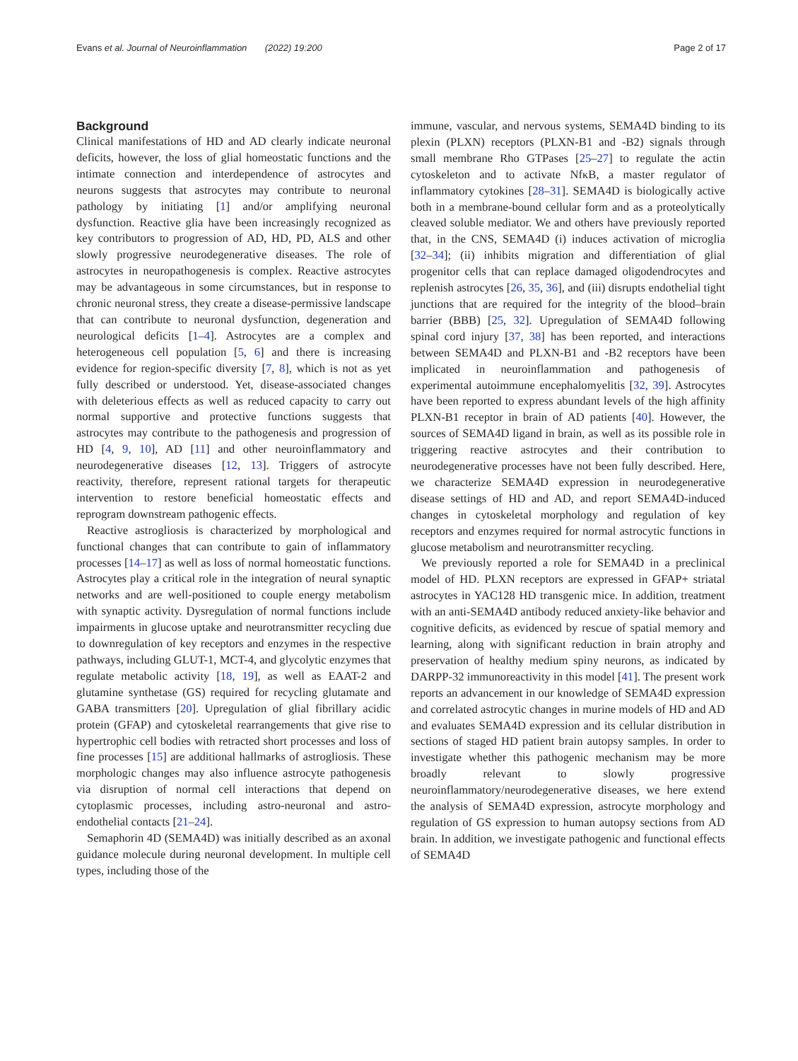Evans et al. Journal of Neuroinflammation (2022) 19:200 Page 2 of 17
Background
Clinical manifestations of HD and AD clearly indicate neuronal deficits, however, the loss of glial homeostatic functions and the intimate connection and interdependence of astrocytes and neurons suggests that astrocytes may contribute to neuronal pathology by initiating [1] and/or amplifying neuronal dysfunction. Reactive glia have been increasingly recognized as key contributors to progression of AD, HD, PD, ALS and other slowly progressive neurodegenerative diseases. The role of astrocytes in neuropathogenesis is complex. Reactive astrocytes may be advantageous in some circumstances, but in response to chronic neuronal stress, they create a disease-permissive landscape that can contribute to neuronal dysfunction, degeneration and neurological deficits [1–4]. Astrocytes are a complex and heterogeneous cell population [5, 6] and there is increasing evidence for region-specific diversity [7, 8], which is not as yet fully described or understood. Yet, disease-associated changes with deleterious effects as well as reduced capacity to carry out normal supportive and protective functions suggests that astrocytes may contribute to the pathogenesis and progression of HD [4, 9, 10], AD [11] and other neuroinflammatory and neurodegenerative diseases [12, 13]. Triggers of astrocyte reactivity, therefore, represent rational targets for therapeutic intervention to restore beneficial homeostatic effects and reprogram downstream pathogenic effects.
Reactive astrogliosis is characterized by morphological and functional changes that can contribute to gain of inflammatory processes [14–17] as well as loss of normal homeostatic functions. Astrocytes play a critical role in the integration of neural synaptic networks and are well-positioned to couple energy metabolism with synaptic activity. Dysregulation of normal functions include impairments in glucose uptake and neurotransmitter recycling due to downregulation of key receptors and enzymes in the respective pathways, including GLUT-1, MCT-4, and glycolytic enzymes that regulate metabolic activity [18, 19], as well as EAAT-2 and glutamine synthetase (GS) required for recycling glutamate and GABA transmitters [20]. Upregulation of glial fibrillary acidic protein (GFAP) and cytoskeletal rearrangements that give rise to hypertrophic cell bodies with retracted short processes and loss of fine processes [15] are additional hallmarks of astrogliosis. These morphologic changes may also influence astrocyte pathogenesis via disruption of normal cell interactions that depend on cytoplasmic processes, including astro-neuronal and astro-endothelial contacts [21–24].
Semaphorin 4D (SEMA4D) was initially described as an axonal guidance molecule during neuronal development. In multiple cell types, including those of the
immune, vascular, and nervous systems, SEMA4D binding to its plexin (PLXN) receptors (PLXN-B1 and -B2) signals through small membrane Rho GTPases [25–27] to regulate the actin cytoskeleton and to activate NfκB, a master regulator of inflammatory cytokines [28–31]. SEMA4D is biologically active both in a membrane-bound cellular form and as a proteolytically cleaved soluble mediator. We and others have previously reported that, in the CNS, SEMA4D (i) induces activation of microglia [32–34]; (ii) inhibits migration and differentiation of glial progenitor cells that can replace damaged oligodendrocytes and replenish astrocytes [26, 35, 36], and (iii) disrupts endothelial tight junctions that are required for the integrity of the blood–brain barrier (BBB) [25, 32]. Upregulation of SEMA4D following spinal cord injury [37, 38] has been reported, and interactions between SEMA4D and PLXN-B1 and -B2 receptors have been implicated in neuroinflammation and pathogenesis of experimental autoimmune encephalomyelitis [32, 39]. Astrocytes have been reported to express abundant levels of the high affinity PLXN-B1 receptor in brain of AD patients [40]. However, the sources of SEMA4D ligand in brain, as well as its possible role in triggering reactive astrocytes and their contribution to neurodegenerative processes have not been fully described. Here, we characterize SEMA4D expression in neurodegenerative disease settings of HD and AD, and report SEMA4D-induced changes in cytoskeletal morphology and regulation of key receptors and enzymes required for normal astrocytic functions in glucose metabolism and neurotransmitter recycling.
We previously reported a role for SEMA4D in a preclinical model of HD. PLXN receptors are expressed in GFAP+ striatal astrocytes in YAC128 HD transgenic mice. In addition, treatment with an anti-SEMA4D antibody reduced anxiety-like behavior and cognitive deficits, as evidenced by rescue of spatial memory and learning, along with significant reduction in brain atrophy and preservation of healthy medium spiny neurons, as indicated by DARPP-32 immunoreactivity in this model [41]. The present work reports an advancement in our knowledge of SEMA4D expression and correlated astrocytic changes in murine models of HD and AD and evaluates SEMA4D expression and its cellular distribution in sections of staged HD patient brain autopsy samples. In order to investigate whether this pathogenic mechanism may be more broadly relevant to slowly progressive neuroinflammatory/neurodegenerative diseases, we here extend the analysis of SEMA4D expression, astrocyte morphology and regulation of GS expression to human autopsy sections from AD brain. In addition, we investigate pathogenic and functional effects of SEMA4D